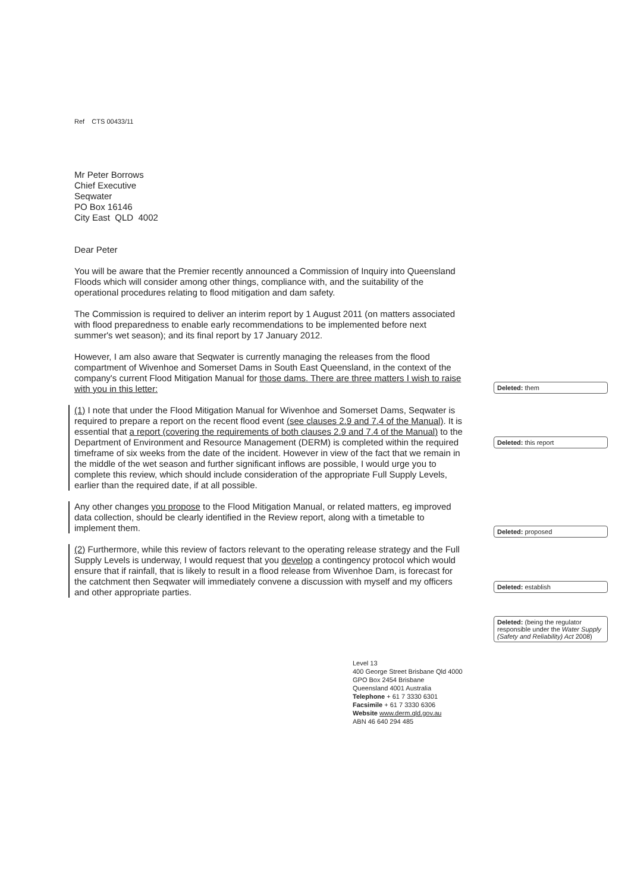Ref CTS 00433/11
Mr Peter Borrows
Chief Executive
Seqwater
PO Box 16146
City East QLD 4002
Dear Peter
You will be aware that the Premier recently announced a Commission of Inquiry into Queensland Floods which will consider among other things, compliance with, and the suitability of the operational procedures relating to flood mitigation and dam safety.
The Commission is required to deliver an interim report by 1 August 2011 (on matters associated with flood preparedness to enable early recommendations to be implemented before next summer's wet season); and its final report by 17 January 2012.
However, I am also aware that Seqwater is currently managing the releases from the flood compartment of Wivenhoe and Somerset Dams in South East Queensland, in the context of the company's current Flood Mitigation Manual for those dams. There are three matters I wish to raise with you in this letter:
(1) I note that under the Flood Mitigation Manual for Wivenhoe and Somerset Dams, Seqwater is required to prepare a report on the recent flood event (see clauses 2.9 and 7.4 of the Manual). It is essential that a report (covering the requirements of both clauses 2.9 and 7.4 of the Manual) to the Department of Environment and Resource Management (DERM) is completed within the required timeframe of six weeks from the date of the incident. However in view of the fact that we remain in the middle of the wet season and further significant inflows are possible, I would urge you to complete this review, which should include consideration of the appropriate Full Supply Levels, earlier than the required date, if at all possible.
Any other changes you propose to the Flood Mitigation Manual, or related matters, eg improved data collection, should be clearly identified in the Review report, along with a timetable to implement them.
(2) Furthermore, while this review of factors relevant to the operating release strategy and the Full Supply Levels is underway, I would request that you develop a contingency protocol which would ensure that if rainfall, that is likely to result in a flood release from Wivenhoe Dam, is forecast for the catchment then Seqwater will immediately convene a discussion with myself and my officers and other appropriate parties.
Deleted: them
Deleted: this report
Deleted: proposed
Deleted: establish
Deleted: (being the regulator responsible under the Water Supply (Safety and Reliability) Act 2008)
Level 13
400 George Street Brisbane Qld 4000
GPO Box 2454 Brisbane
Queensland 4001 Australia
Telephone + 61 7 3330 6301
Facsimile + 61 7 3330 6306
Website www.derm.qld.gov.au
ABN 46 640 294 485